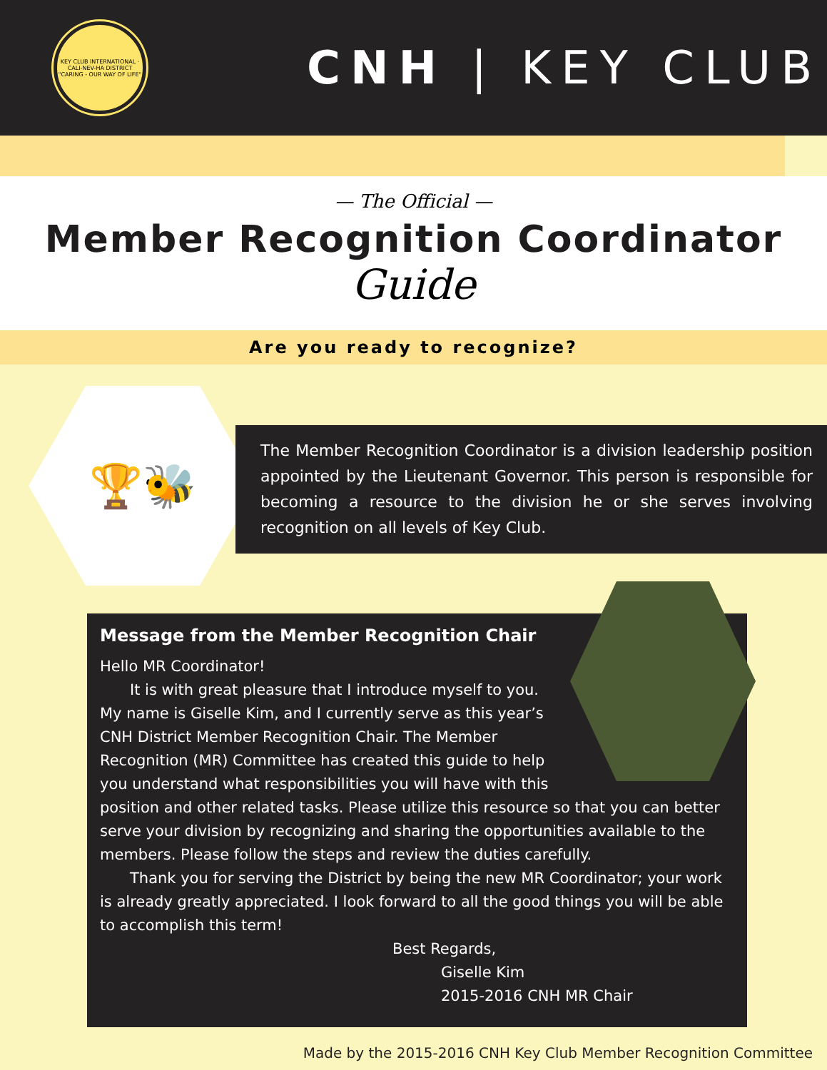KEY CLUB INTERNATIONAL · CALI-NEV-HA DISTRICT
"CARING - OUR WAY OF LIFE"
CNH | KEY CLUB
— The Official —
Member Recognition Coordinator
Guide
Are you ready to recognize?
🏆🐝
The Member Recognition Coordinator is a division leadership position appointed by the Lieutenant Governor. This person is responsible for becoming a resource to the division he or she serves involving recognition on all levels of Key Club.
Message from the Member Recognition Chair
Hello MR Coordinator!
  It is with great pleasure that I introduce myself to you. My name is Giselle Kim, and I currently serve as this year’s CNH District Member Recognition Chair. The Member Recognition (MR) Committee has created this guide to help you understand what responsibilities you will have with this position and other related tasks. Please utilize this resource so that you can better serve your division by recognizing and sharing the opportunities available to the members. Please follow the steps and review the duties carefully.
  Thank you for serving the District by being the new MR Coordinator; your work is already greatly appreciated. I look forward to all the good things you will be able to accomplish this term!
Best Regards,
Giselle Kim
2015-2016 CNH MR Chair
Made by the 2015-2016 CNH Key Club Member Recognition Committee